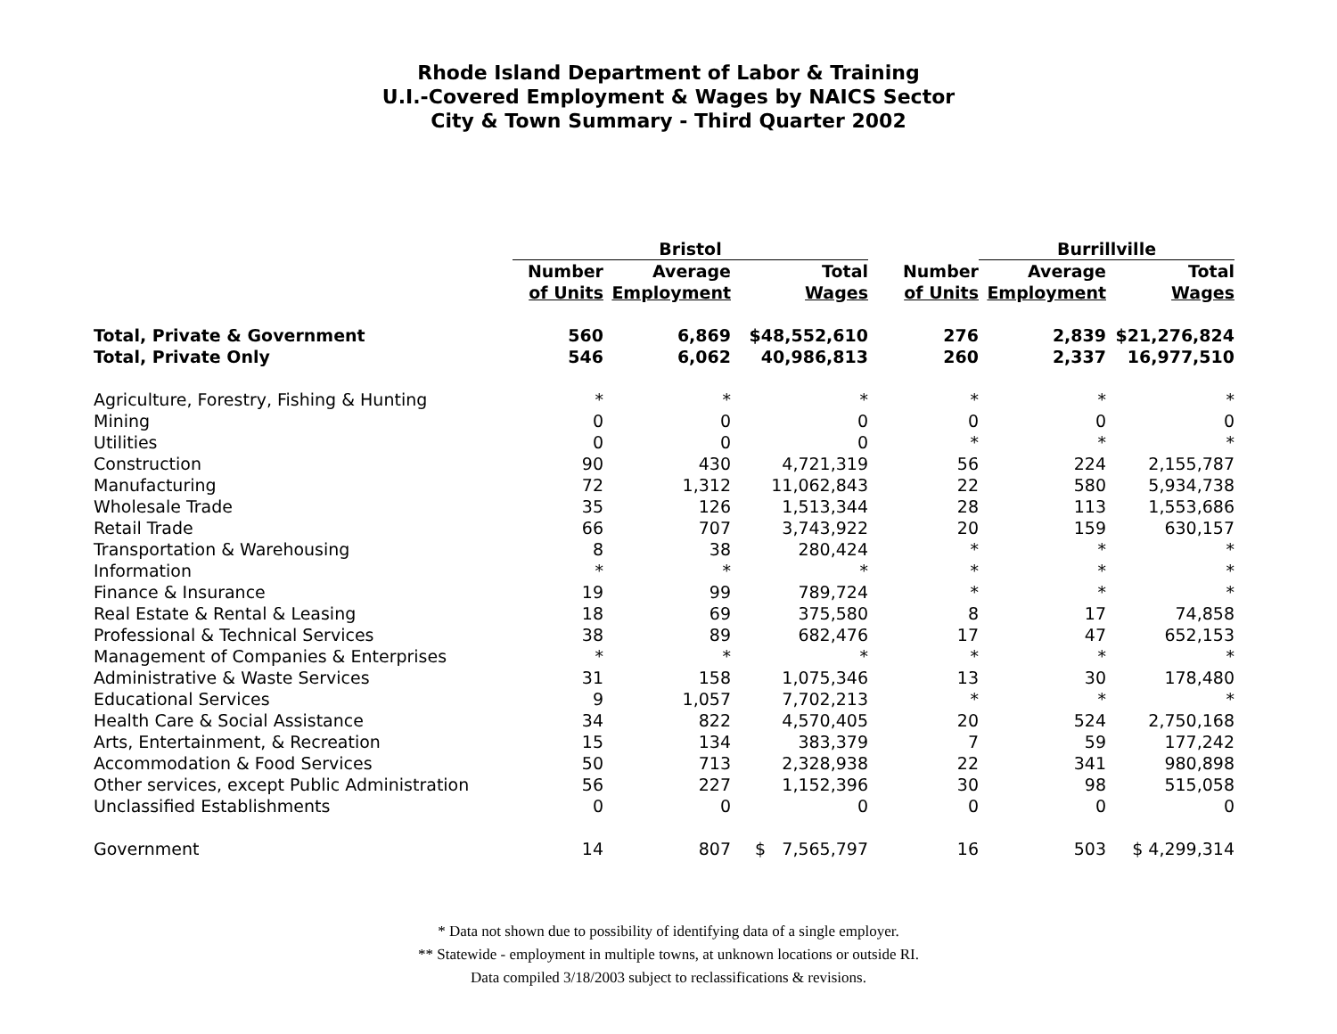Rhode Island Department of Labor & Training
U.I.-Covered Employment & Wages by NAICS Sector
City & Town Summary - Third Quarter 2002
| | Bristol | | | | Burrillville | |
| --- | --- | --- | --- | --- | --- | --- |
| | Number | Average | Total | Number | Average | Total |
| | of Units | Employment | Wages | of Units | Employment | Wages |
| Total, Private & Government | 560 | 6,869 | $48,552,610 | 276 | 2,839 | $21,276,824 |
| Total, Private Only | 546 | 6,062 | 40,986,813 | 260 | 2,337 | 16,977,510 |
| Agriculture, Forestry, Fishing & Hunting | * | * | * | * | * | * |
| Mining | 0 | 0 | 0 | 0 | 0 | 0 |
| Utilities | 0 | 0 | 0 | * | * | * |
| Construction | 90 | 430 | 4,721,319 | 56 | 224 | 2,155,787 |
| Manufacturing | 72 | 1,312 | 11,062,843 | 22 | 580 | 5,934,738 |
| Wholesale Trade | 35 | 126 | 1,513,344 | 28 | 113 | 1,553,686 |
| Retail Trade | 66 | 707 | 3,743,922 | 20 | 159 | 630,157 |
| Transportation & Warehousing | 8 | 38 | 280,424 | * | * | * |
| Information | * | * | * | * | * | * |
| Finance & Insurance | 19 | 99 | 789,724 | * | * | * |
| Real Estate & Rental & Leasing | 18 | 69 | 375,580 | 8 | 17 | 74,858 |
| Professional & Technical Services | 38 | 89 | 682,476 | 17 | 47 | 652,153 |
| Management of Companies & Enterprises | * | * | * | * | * | * |
| Administrative & Waste Services | 31 | 158 | 1,075,346 | 13 | 30 | 178,480 |
| Educational Services | 9 | 1,057 | 7,702,213 | * | * | * |
| Health Care & Social Assistance | 34 | 822 | 4,570,405 | 20 | 524 | 2,750,168 |
| Arts, Entertainment, & Recreation | 15 | 134 | 383,379 | 7 | 59 | 177,242 |
| Accommodation & Food Services | 50 | 713 | 2,328,938 | 22 | 341 | 980,898 |
| Other services, except Public Administration | 56 | 227 | 1,152,396 | 30 | 98 | 515,058 |
| Unclassified Establishments | 0 | 0 | 0 | 0 | 0 | 0 |
| Government | 14 | 807 | $ 7,565,797 | 16 | 503 | $ 4,299,314 |
* Data not shown due to possibility of identifying data of a single employer.
** Statewide - employment in multiple towns, at unknown locations or outside RI.
Data compiled 3/18/2003 subject to reclassifications & revisions.